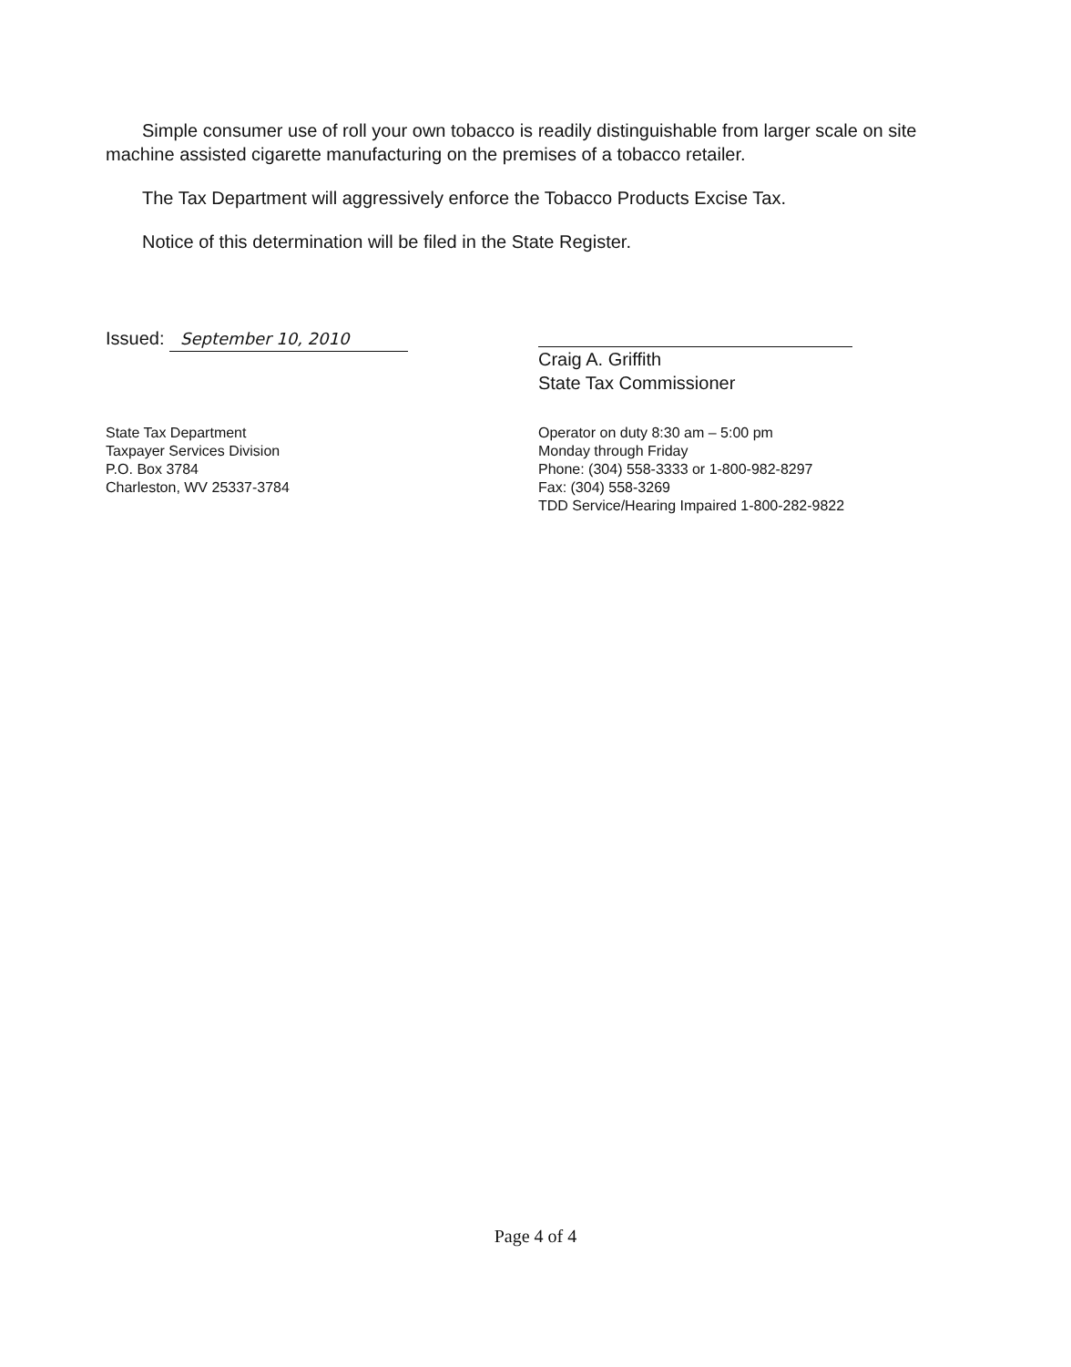Simple consumer use of roll your own tobacco is readily distinguishable from larger scale on site machine assisted cigarette manufacturing on the premises of a tobacco retailer.
The Tax Department will aggressively enforce the Tobacco Products Excise Tax.
Notice of this determination will be filed in the State Register.
Issued: September 10, 2010
Craig A. Griffith
State Tax Commissioner
State Tax Department
Taxpayer Services Division
P.O. Box 3784
Charleston, WV 25337-3784
Operator on duty 8:30 am – 5:00 pm
Monday through Friday
Phone: (304) 558-3333 or 1-800-982-8297
Fax: (304) 558-3269
TDD Service/Hearing Impaired 1-800-282-9822
Page 4 of 4